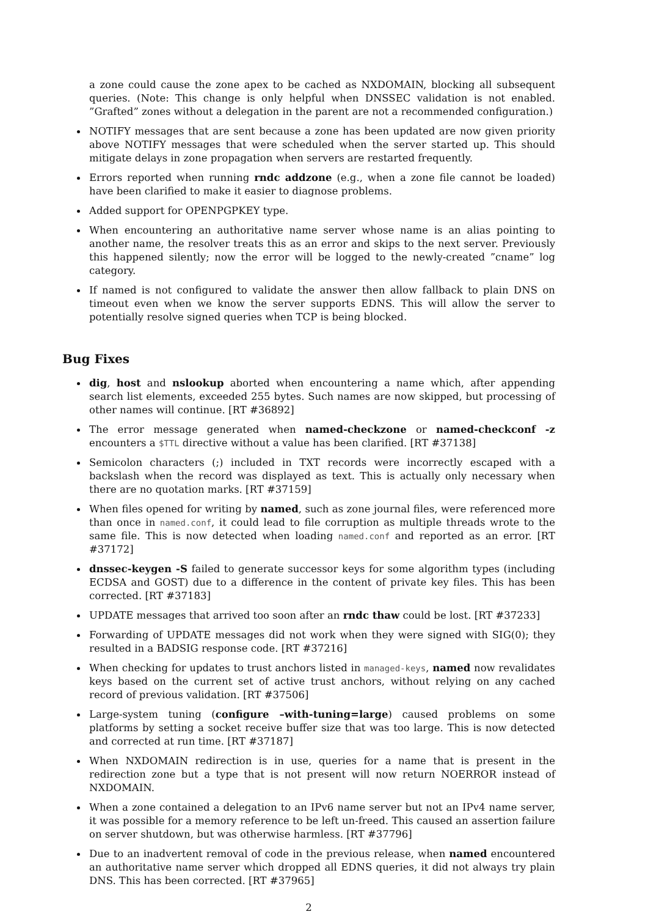a zone could cause the zone apex to be cached as NXDOMAIN, blocking all subsequent queries. (Note: This change is only helpful when DNSSEC validation is not enabled. ”Grafted” zones without a delegation in the parent are not a recommended configuration.)
NOTIFY messages that are sent because a zone has been updated are now given priority above NOTIFY messages that were scheduled when the server started up. This should mitigate delays in zone propagation when servers are restarted frequently.
Errors reported when running rndc addzone (e.g., when a zone file cannot be loaded) have been clarified to make it easier to diagnose problems.
Added support for OPENPGPKEY type.
When encountering an authoritative name server whose name is an alias pointing to another name, the resolver treats this as an error and skips to the next server. Previously this happened silently; now the error will be logged to the newly-created ”cname” log category.
If named is not configured to validate the answer then allow fallback to plain DNS on timeout even when we know the server supports EDNS. This will allow the server to potentially resolve signed queries when TCP is being blocked.
Bug Fixes
dig, host and nslookup aborted when encountering a name which, after appending search list elements, exceeded 255 bytes. Such names are now skipped, but processing of other names will continue. [RT #36892]
The error message generated when named-checkzone or named-checkconf -z encounters a $TTL directive without a value has been clarified. [RT #37138]
Semicolon characters (;) included in TXT records were incorrectly escaped with a backslash when the record was displayed as text. This is actually only necessary when there are no quotation marks. [RT #37159]
When files opened for writing by named, such as zone journal files, were referenced more than once in named.conf, it could lead to file corruption as multiple threads wrote to the same file. This is now detected when loading named.conf and reported as an error. [RT #37172]
dnssec-keygen -S failed to generate successor keys for some algorithm types (including ECDSA and GOST) due to a difference in the content of private key files. This has been corrected. [RT #37183]
UPDATE messages that arrived too soon after an rndc thaw could be lost. [RT #37233]
Forwarding of UPDATE messages did not work when they were signed with SIG(0); they resulted in a BADSIG response code. [RT #37216]
When checking for updates to trust anchors listed in managed-keys, named now revalidates keys based on the current set of active trust anchors, without relying on any cached record of previous validation. [RT #37506]
Large-system tuning (configure –with-tuning=large) caused problems on some platforms by setting a socket receive buffer size that was too large. This is now detected and corrected at run time. [RT #37187]
When NXDOMAIN redirection is in use, queries for a name that is present in the redirection zone but a type that is not present will now return NOERROR instead of NXDOMAIN.
When a zone contained a delegation to an IPv6 name server but not an IPv4 name server, it was possible for a memory reference to be left un-freed. This caused an assertion failure on server shutdown, but was otherwise harmless. [RT #37796]
Due to an inadvertent removal of code in the previous release, when named encountered an authoritative name server which dropped all EDNS queries, it did not always try plain DNS. This has been corrected. [RT #37965]
2